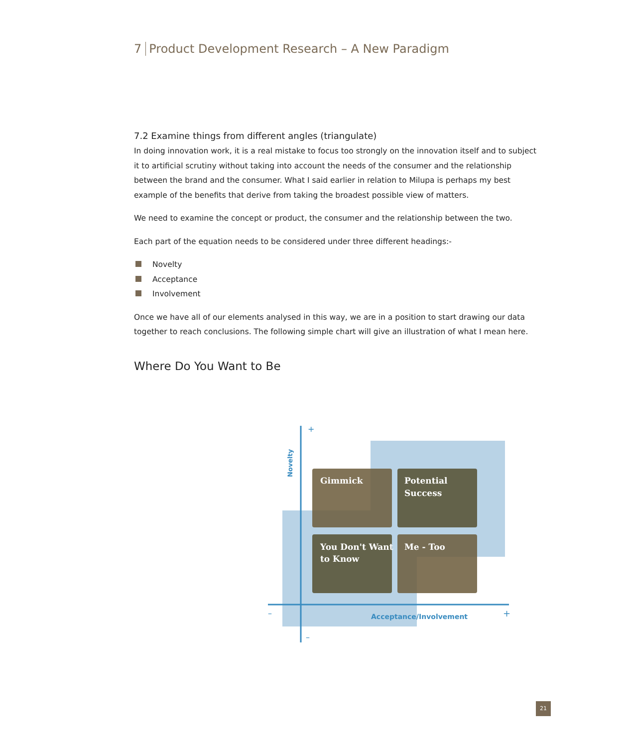7 Product Development Research – A New Paradigm
7.2 Examine things from different angles (triangulate)
In doing innovation work, it is a real mistake to focus too strongly on the innovation itself and to subject it to artificial scrutiny without taking into account the needs of the consumer and the relationship between the brand and the consumer. What I said earlier in relation to Milupa is perhaps my best example of the benefits that derive from taking the broadest possible view of matters.
We need to examine the concept or product, the consumer and the relationship between the two.
Each part of the equation needs to be considered under three different headings:-
Novelty
Acceptance
Involvement
Once we have all of our elements analysed in this way, we are in a position to start drawing our data together to reach conclusions. The following simple chart will give an illustration of what I mean here.
Where Do You Want to Be
+
–
–
+
Novelty
Acceptance/Involvement
Gimmick
Potential
Success
You Don't Want
to Know
Me - Too
21